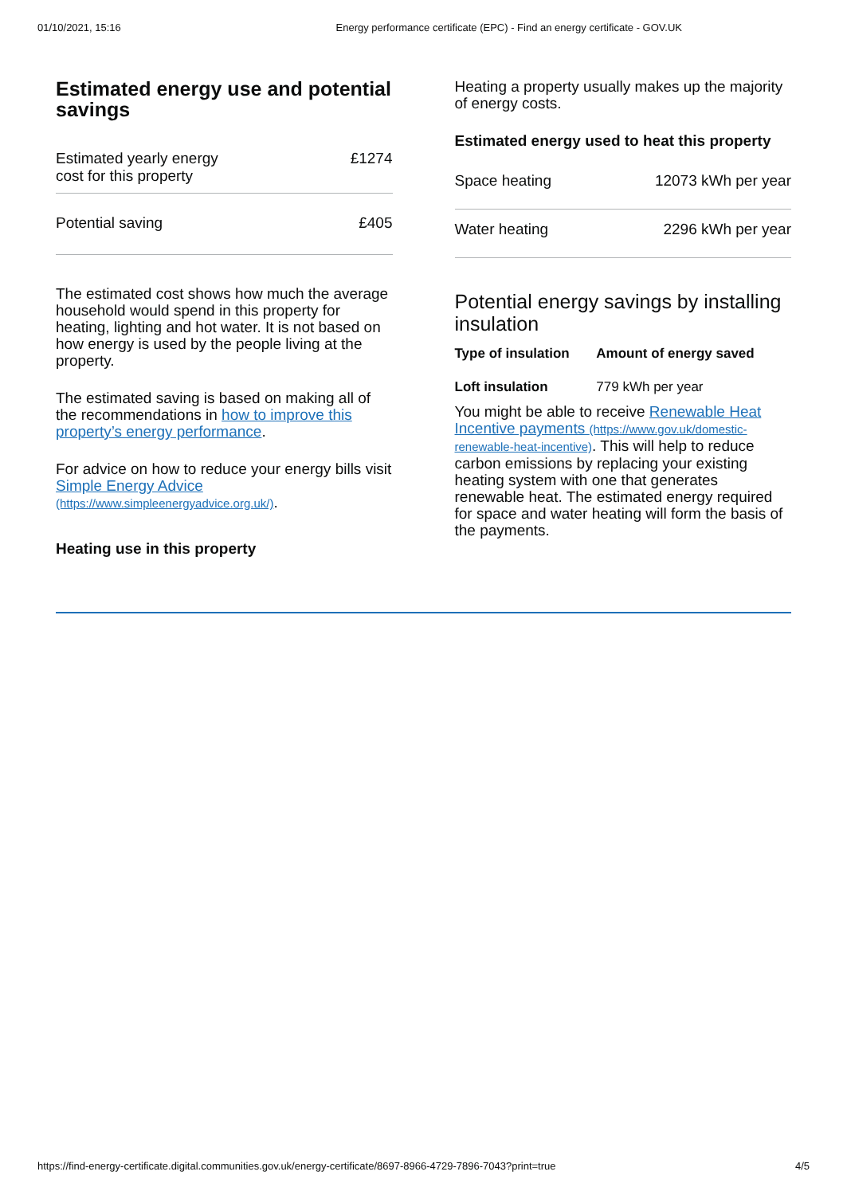01/10/2021, 15:16 Energy performance certificate (EPC) - Find an energy certificate - GOV.UK
Estimated energy use and potential savings
| Estimated yearly energy cost for this property | £1274 |
| Potential saving | £405 |
The estimated cost shows how much the average household would spend in this property for heating, lighting and hot water. It is not based on how energy is used by the people living at the property.
The estimated saving is based on making all of the recommendations in how to improve this property’s energy performance.
For advice on how to reduce your energy bills visit Simple Energy Advice (https://www.simpleenergyadvice.org.uk/).
Heating use in this property
Heating a property usually makes up the majority of energy costs.
Estimated energy used to heat this property
| Space heating | 12073 kWh per year |
| Water heating | 2296 kWh per year |
Potential energy savings by installing insulation
| Type of insulation | Amount of energy saved |
| --- | --- |
| Loft insulation | 779 kWh per year |
You might be able to receive Renewable Heat Incentive payments (https://www.gov.uk/domestic-renewable-heat-incentive). This will help to reduce carbon emissions by replacing your existing heating system with one that generates renewable heat. The estimated energy required for space and water heating will form the basis of the payments.
https://find-energy-certificate.digital.communities.gov.uk/energy-certificate/8697-8966-4729-7896-7043?print=true 4/5